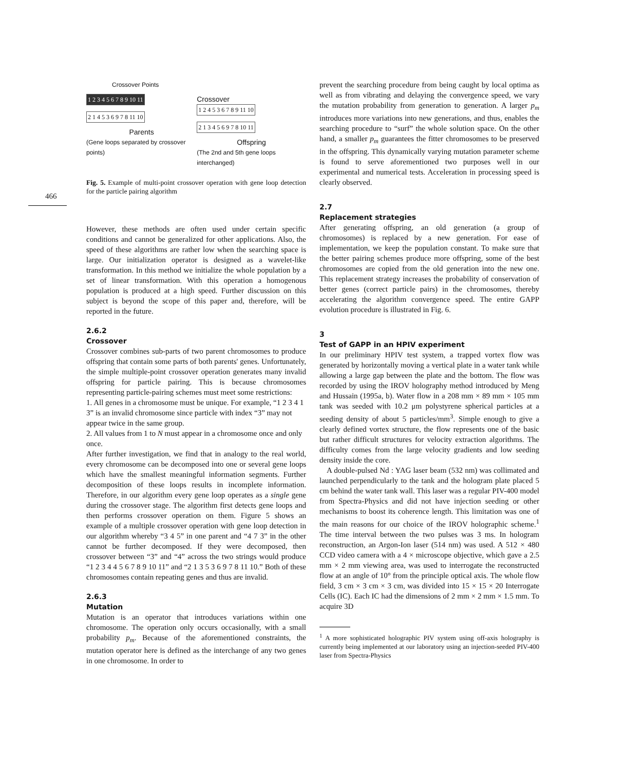466
Crossover Points
1 2 3 4 5 6 7 8 9 10 11
2 1 4 5 3 6 9 7 8 11 10
Parents
(Gene loops separated by crossover points)
Crossover
1 2 4 5 3 6 7 8 9 11 10
2 1 3 4 5 6 9 7 8 10 11
Offspring
(The 2nd and 5th gene loops interchanged)
Fig. 5. Example of multi-point crossover operation with gene loop detection for the particle pairing algorithm
However, these methods are often used under certain specific conditions and cannot be generalized for other applications. Also, the speed of these algorithms are rather low when the searching space is large. Our initialization operator is designed as a wavelet-like transformation. In this method we initialize the whole population by a set of linear transformation. With this operation a homogenous population is produced at a high speed. Further discussion on this subject is beyond the scope of this paper and, therefore, will be reported in the future.
2.6.2
Crossover
Crossover combines sub-parts of two parent chromosomes to produce offspring that contain some parts of both parents' genes. Unfortunately, the simple multiple-point crossover operation generates many invalid offspring for particle pairing. This is because chromosomes representing particle-pairing schemes must meet some restrictions:
1. All genes in a chromosome must be unique. For example, “1 2 3 4 1 3” is an invalid chromosome since particle with index “3” may not appear twice in the same group.
2. All values from 1 to N must appear in a chromosome once and only once.
After further investigation, we find that in analogy to the real world, every chromosome can be decomposed into one or several gene loops which have the smallest meaningful information segments. Further decomposition of these loops results in incomplete information. Therefore, in our algorithm every gene loop operates as a single gene during the crossover stage. The algorithm first detects gene loops and then performs crossover operation on them. Figure 5 shows an example of a multiple crossover operation with gene loop detection in our algorithm whereby “3 4 5” in one parent and “4 7 3” in the other cannot be further decomposed. If they were decomposed, then crossover between “3” and “4” across the two strings would produce “1 2 3 4 4 5 6 7 8 9 10 11” and “2 1 3 5 3 6 9 7 8 11 10.” Both of these chromosomes contain repeating genes and thus are invalid.
2.6.3
Mutation
Mutation is an operator that introduces variations within one chromosome. The operation only occurs occasionally, with a small probability p<sub>m</sub>. Because of the aforementioned constraints, the mutation operator here is defined as the interchange of any two genes in one chromosome. In order to
prevent the searching procedure from being caught by local optima as well as from vibrating and delaying the convergence speed, we vary the mutation probability from generation to generation. A larger p<sub>m</sub> introduces more variations into new generations, and thus, enables the searching procedure to “surf” the whole solution space. On the other hand, a smaller p<sub>m</sub> guarantees the fitter chromosomes to be preserved in the offspring. This dynamically varying mutation parameter scheme is found to serve aforementioned two purposes well in our experimental and numerical tests. Acceleration in processing speed is clearly observed.
2.7
Replacement strategies
After generating offspring, an old generation (a group of chromosomes) is replaced by a new generation. For ease of implementation, we keep the population constant. To make sure that the better pairing schemes produce more offspring, some of the best chromosomes are copied from the old generation into the new one. This replacement strategy increases the probability of conservation of better genes (correct particle pairs) in the chromosomes, thereby accelerating the algorithm convergence speed. The entire GAPP evolution procedure is illustrated in Fig. 6.
3
Test of GAPP in an HPIV experiment
In our preliminary HPIV test system, a trapped vortex flow was generated by horizontally moving a vertical plate in a water tank while allowing a large gap between the plate and the bottom. The flow was recorded by using the IROV holography method introduced by Meng and Hussain (1995a, b). Water flow in a 208 mm × 89 mm × 105 mm tank was seeded with 10.2 μm polystyrene spherical particles at a seeding density of about 5 particles/mm<sup>3</sup>. Simple enough to give a clearly defined vortex structure, the flow represents one of the basic but rather difficult structures for velocity extraction algorithms. The difficulty comes from the large velocity gradients and low seeding density inside the core.
A double-pulsed Nd : YAG laser beam (532 nm) was collimated and launched perpendicularly to the tank and the hologram plate placed 5 cm behind the water tank wall. This laser was a regular PIV-400 model from Spectra-Physics and did not have injection seeding or other mechanisms to boost its coherence length. This limitation was one of the main reasons for our choice of the IROV holographic scheme.<sup>1</sup> The time interval between the two pulses was 3 ms. In hologram reconstruction, an Argon-Ion laser (514 nm) was used. A 512 × 480 CCD video camera with a 4 × microscope objective, which gave a 2.5 mm × 2 mm viewing area, was used to interrogate the reconstructed flow at an angle of 10° from the principle optical axis. The whole flow field, 3 cm × 3 cm × 3 cm, was divided into 15 × 15 × 20 Interrogate Cells (IC). Each IC had the dimensions of 2 mm × 2 mm × 1.5 mm. To acquire 3D
<sup>1</sup> A more sophisticated holographic PIV system using off-axis holography is currently being implemented at our laboratory using an injection-seeded PIV-400 laser from Spectra-Physics